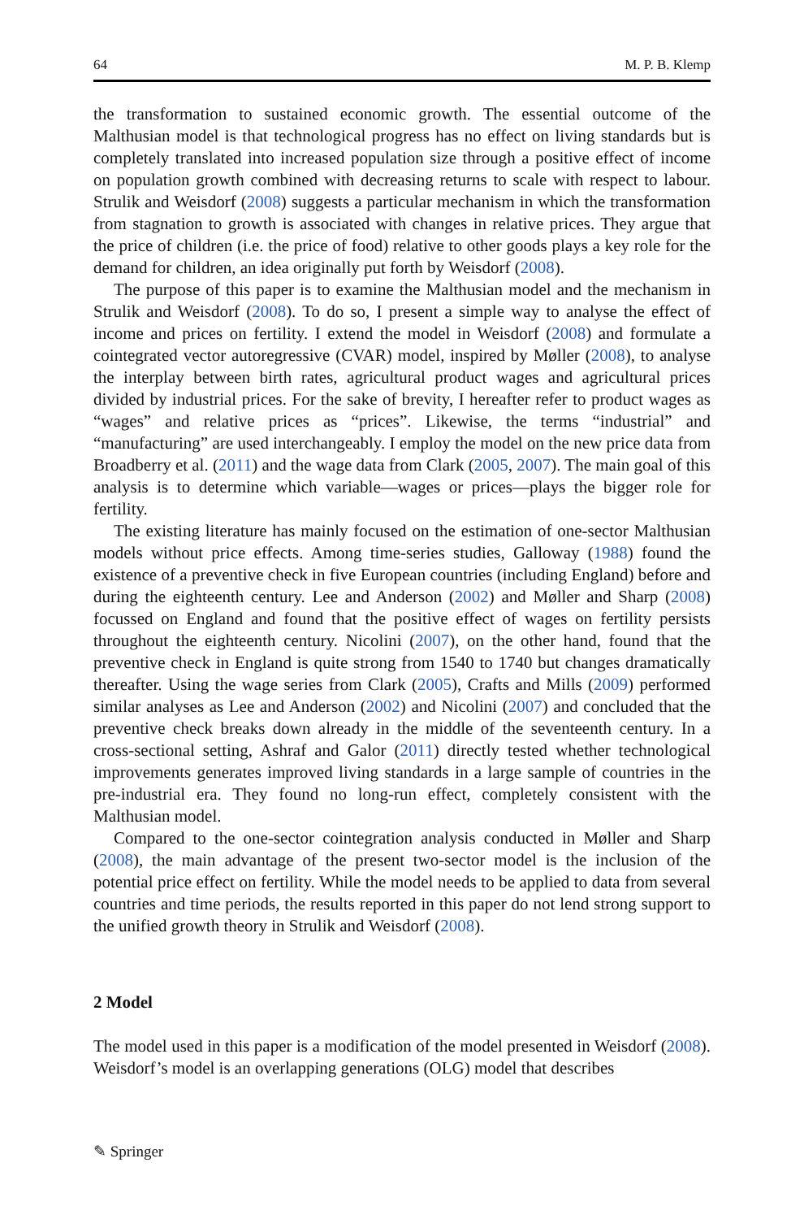64 M. P. B. Klemp
the transformation to sustained economic growth. The essential outcome of the Malthusian model is that technological progress has no effect on living standards but is completely translated into increased population size through a positive effect of income on population growth combined with decreasing returns to scale with respect to labour. Strulik and Weisdorf (2008) suggests a particular mechanism in which the transformation from stagnation to growth is associated with changes in relative prices. They argue that the price of children (i.e. the price of food) relative to other goods plays a key role for the demand for children, an idea originally put forth by Weisdorf (2008).
The purpose of this paper is to examine the Malthusian model and the mechanism in Strulik and Weisdorf (2008). To do so, I present a simple way to analyse the effect of income and prices on fertility. I extend the model in Weisdorf (2008) and formulate a cointegrated vector autoregressive (CVAR) model, inspired by Møller (2008), to analyse the interplay between birth rates, agricultural product wages and agricultural prices divided by industrial prices. For the sake of brevity, I hereafter refer to product wages as “wages” and relative prices as “prices”. Likewise, the terms “industrial” and “manufacturing” are used interchangeably. I employ the model on the new price data from Broadberry et al. (2011) and the wage data from Clark (2005, 2007). The main goal of this analysis is to determine which variable—wages or prices—plays the bigger role for fertility.
The existing literature has mainly focused on the estimation of one-sector Malthusian models without price effects. Among time-series studies, Galloway (1988) found the existence of a preventive check in five European countries (including England) before and during the eighteenth century. Lee and Anderson (2002) and Møller and Sharp (2008) focussed on England and found that the positive effect of wages on fertility persists throughout the eighteenth century. Nicolini (2007), on the other hand, found that the preventive check in England is quite strong from 1540 to 1740 but changes dramatically thereafter. Using the wage series from Clark (2005), Crafts and Mills (2009) performed similar analyses as Lee and Anderson (2002) and Nicolini (2007) and concluded that the preventive check breaks down already in the middle of the seventeenth century. In a cross-sectional setting, Ashraf and Galor (2011) directly tested whether technological improvements generates improved living standards in a large sample of countries in the pre-industrial era. They found no long-run effect, completely consistent with the Malthusian model.
Compared to the one-sector cointegration analysis conducted in Møller and Sharp (2008), the main advantage of the present two-sector model is the inclusion of the potential price effect on fertility. While the model needs to be applied to data from several countries and time periods, the results reported in this paper do not lend strong support to the unified growth theory in Strulik and Weisdorf (2008).
2 Model
The model used in this paper is a modification of the model presented in Weisdorf (2008). Weisdorf’s model is an overlapping generations (OLG) model that describes
✎ Springer